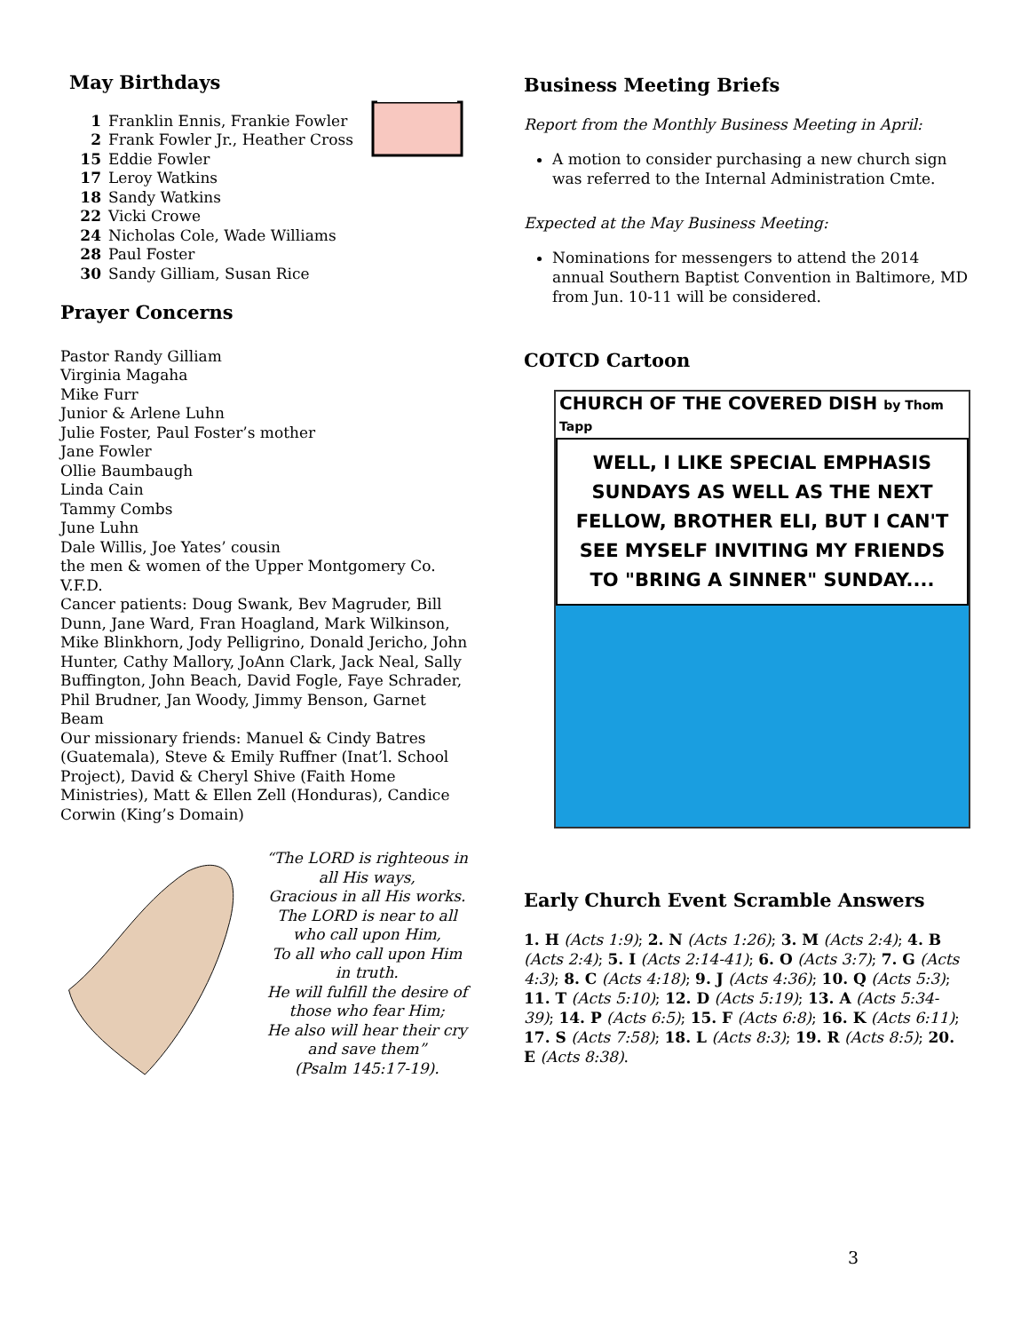May Birthdays
1 Franklin Ennis, Frankie Fowler
2 Frank Fowler Jr., Heather Cross
15 Eddie Fowler
17 Leroy Watkins
18 Sandy Watkins
22 Vicki Crowe
24 Nicholas Cole, Wade Williams
28 Paul Foster
30 Sandy Gilliam, Susan Rice
Prayer Concerns
Pastor Randy Gilliam
Virginia Magaha
Mike Furr
Junior & Arlene Luhn
Julie Foster, Paul Foster’s mother
Jane Fowler
Ollie Baumbaugh
Linda Cain
Tammy Combs
June Luhn
Dale Willis, Joe Yates’ cousin
the men & women of the Upper Montgomery Co. V.F.D.
Cancer patients: Doug Swank, Bev Magruder, Bill Dunn, Jane Ward, Fran Hoagland, Mark Wilkinson, Mike Blinkhorn, Jody Pelligrino, Donald Jericho, John Hunter, Cathy Mallory, JoAnn Clark, Jack Neal, Sally Buffington, John Beach, David Fogle, Faye Schrader, Phil Brudner, Jan Woody, Jimmy Benson, Garnet Beam
Our missionary friends: Manuel & Cindy Batres (Guatemala), Steve & Emily Ruffner (Inat’l. School Project), David & Cheryl Shive (Faith Home Ministries), Matt & Ellen Zell (Honduras), Candice Corwin (King’s Domain)
“The LORD is righteous in all His ways,
Gracious in all His works.
The LORD is near to all who call upon Him,
To all who call upon Him in truth.
He will fulfill the desire of those who fear Him;
He also will hear their cry and save them”
(Psalm 145:17-19).
Business Meeting Briefs
Report from the Monthly Business Meeting in April:
A motion to consider purchasing a new church sign was referred to the Internal Administration Cmte.
Expected at the May Business Meeting:
Nominations for messengers to attend the 2014 annual Southern Baptist Convention in Baltimore, MD from Jun. 10-11 will be considered.
COTCD Cartoon
CHURCH OF THE COVERED DISH by Thom Tapp
WELL, I LIKE SPECIAL EMPHASIS SUNDAYS AS WELL AS THE NEXT FELLOW, BROTHER ELI, BUT I CAN'T SEE MYSELF INVITING MY FRIENDS TO "BRING A SINNER" SUNDAY....
Early Church Event Scramble Answers
1. H (Acts 1:9); 2. N (Acts 1:26); 3. M (Acts 2:4); 4. B (Acts 2:4); 5. I (Acts 2:14-41); 6. O (Acts 3:7); 7. G (Acts 4:3); 8. C (Acts 4:18); 9. J (Acts 4:36); 10. Q (Acts 5:3); 11. T (Acts 5:10); 12. D (Acts 5:19); 13. A (Acts 5:34-39); 14. P (Acts 6:5); 15. F (Acts 6:8); 16. K (Acts 6:11); 17. S (Acts 7:58); 18. L (Acts 8:3); 19. R (Acts 8:5); 20. E (Acts 8:38).
3